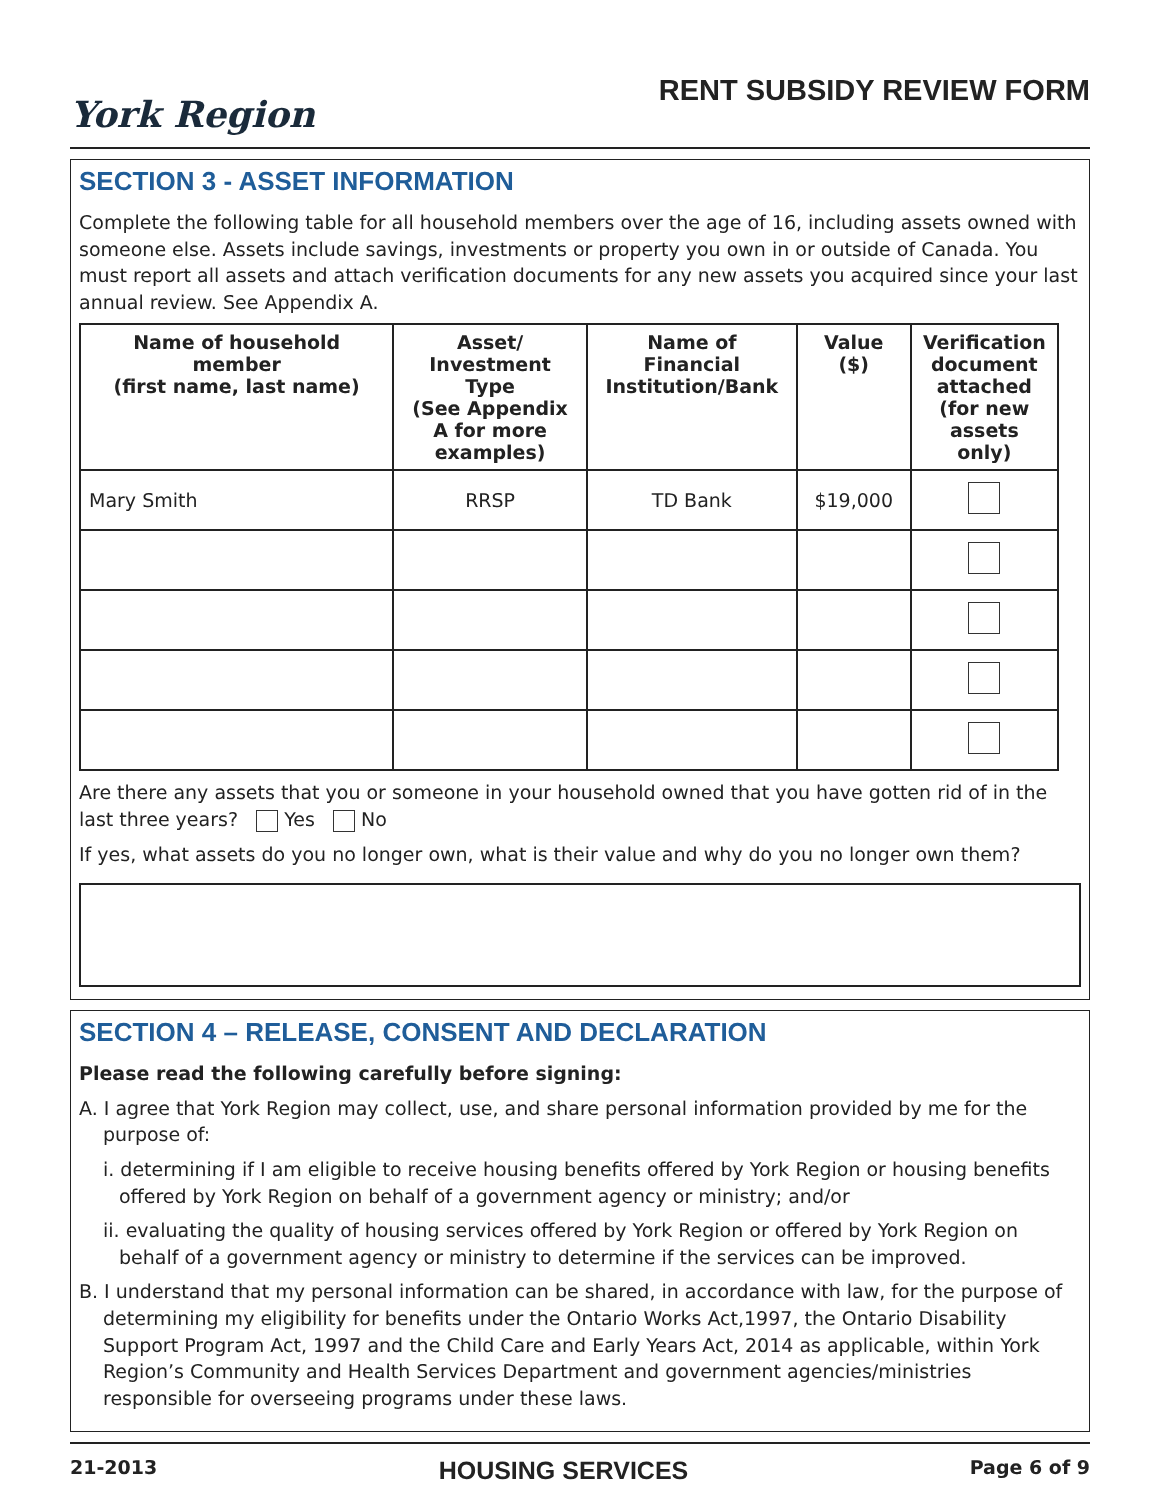York Region
RENT SUBSIDY REVIEW FORM
SECTION 3 - ASSET INFORMATION
Complete the following table for all household members over the age of 16, including assets owned with someone else. Assets include savings, investments or property you own in or outside of Canada. You must report all assets and attach verification documents for any new assets you acquired since your last annual review. See Appendix A.
| Name of household member (first name, last name) | Asset/ Investment Type (See Appendix A for more examples) | Name of Financial Institution/Bank | Value ($) | Verification document attached (for new assets only) |
| --- | --- | --- | --- | --- |
| Mary Smith | RRSP | TD Bank | $19,000 | |
Are there any assets that you or someone in your household owned that you have gotten rid of in the last three years? Yes No
If yes, what assets do you no longer own, what is their value and why do you no longer own them?
SECTION 4 – RELEASE, CONSENT AND DECLARATION
Please read the following carefully before signing:
A. I agree that York Region may collect, use, and share personal information provided by me for the purpose of:
i. determining if I am eligible to receive housing benefits offered by York Region or housing benefits offered by York Region on behalf of a government agency or ministry; and/or
ii. evaluating the quality of housing services offered by York Region or offered by York Region on behalf of a government agency or ministry to determine if the services can be improved.
B. I understand that my personal information can be shared, in accordance with law, for the purpose of determining my eligibility for benefits under the Ontario Works Act,1997, the Ontario Disability Support Program Act, 1997 and the Child Care and Early Years Act, 2014 as applicable, within York Region’s Community and Health Services Department and government agencies/ministries responsible for overseeing programs under these laws.
21-2013 HOUSING SERVICES Page 6 of 9